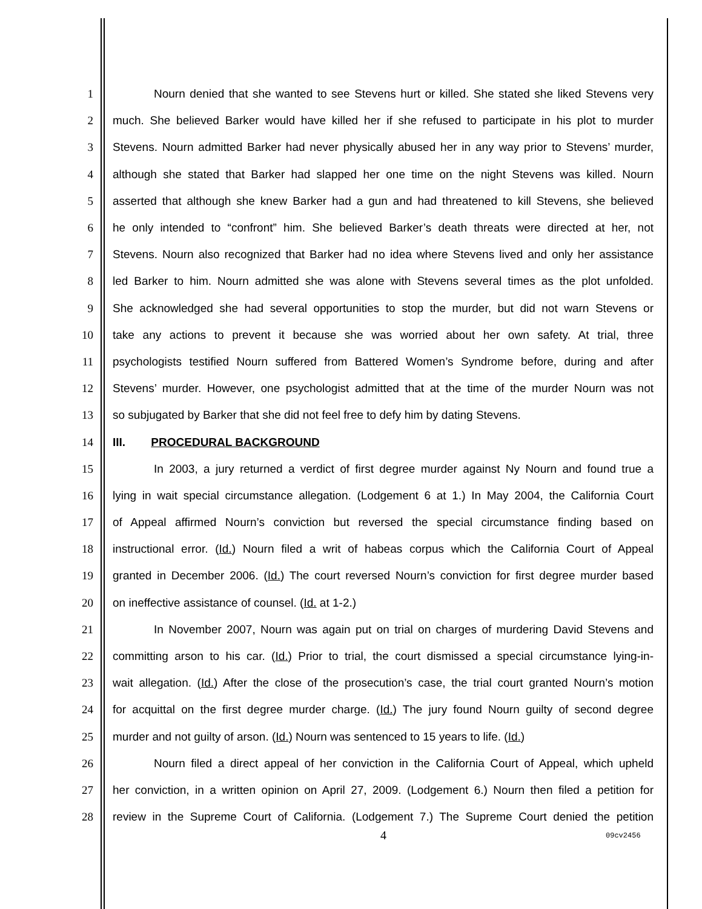1 Nourn denied that she wanted to see Stevens hurt or killed. She stated she liked Stevens very
2 much. She believed Barker would have killed her if she refused to participate in his plot to murder
3 Stevens. Nourn admitted Barker had never physically abused her in any way prior to Stevens’ murder,
4 although she stated that Barker had slapped her one time on the night Stevens was killed. Nourn
5 asserted that although she knew Barker had a gun and had threatened to kill Stevens, she believed
6 he only intended to “confront” him. She believed Barker’s death threats were directed at her, not
7 Stevens. Nourn also recognized that Barker had no idea where Stevens lived and only her assistance
8 led Barker to him. Nourn admitted she was alone with Stevens several times as the plot unfolded.
9 She acknowledged she had several opportunities to stop the murder, but did not warn Stevens or
10 take any actions to prevent it because she was worried about her own safety. At trial, three
11 psychologists testified Nourn suffered from Battered Women’s Syndrome before, during and after
12 Stevens’ murder. However, one psychologist admitted that at the time of the murder Nourn was not
13 so subjugated by Barker that she did not feel free to defy him by dating Stevens.
14 III. PROCEDURAL BACKGROUND
15 In 2003, a jury returned a verdict of first degree murder against Ny Nourn and found true a
16 lying in wait special circumstance allegation. (Lodgement 6 at 1.) In May 2004, the California Court
17 of Appeal affirmed Nourn’s conviction but reversed the special circumstance finding based on
18 instructional error. (Id.) Nourn filed a writ of habeas corpus which the California Court of Appeal
19 granted in December 2006. (Id.) The court reversed Nourn’s conviction for first degree murder based
20 on ineffective assistance of counsel. (Id. at 1-2.)
21 In November 2007, Nourn was again put on trial on charges of murdering David Stevens and
22 committing arson to his car. (Id.) Prior to trial, the court dismissed a special circumstance lying-in-
23 wait allegation. (Id.) After the close of the prosecution’s case, the trial court granted Nourn’s motion
24 for acquittal on the first degree murder charge. (Id.) The jury found Nourn guilty of second degree
25 murder and not guilty of arson. (Id.) Nourn was sentenced to 15 years to life. (Id.)
26 Nourn filed a direct appeal of her conviction in the California Court of Appeal, which upheld
27 her conviction, in a written opinion on April 27, 2009. (Lodgement 6.) Nourn then filed a petition for
28 review in the Supreme Court of California. (Lodgement 7.) The Supreme Court denied the petition
4 09cv2456